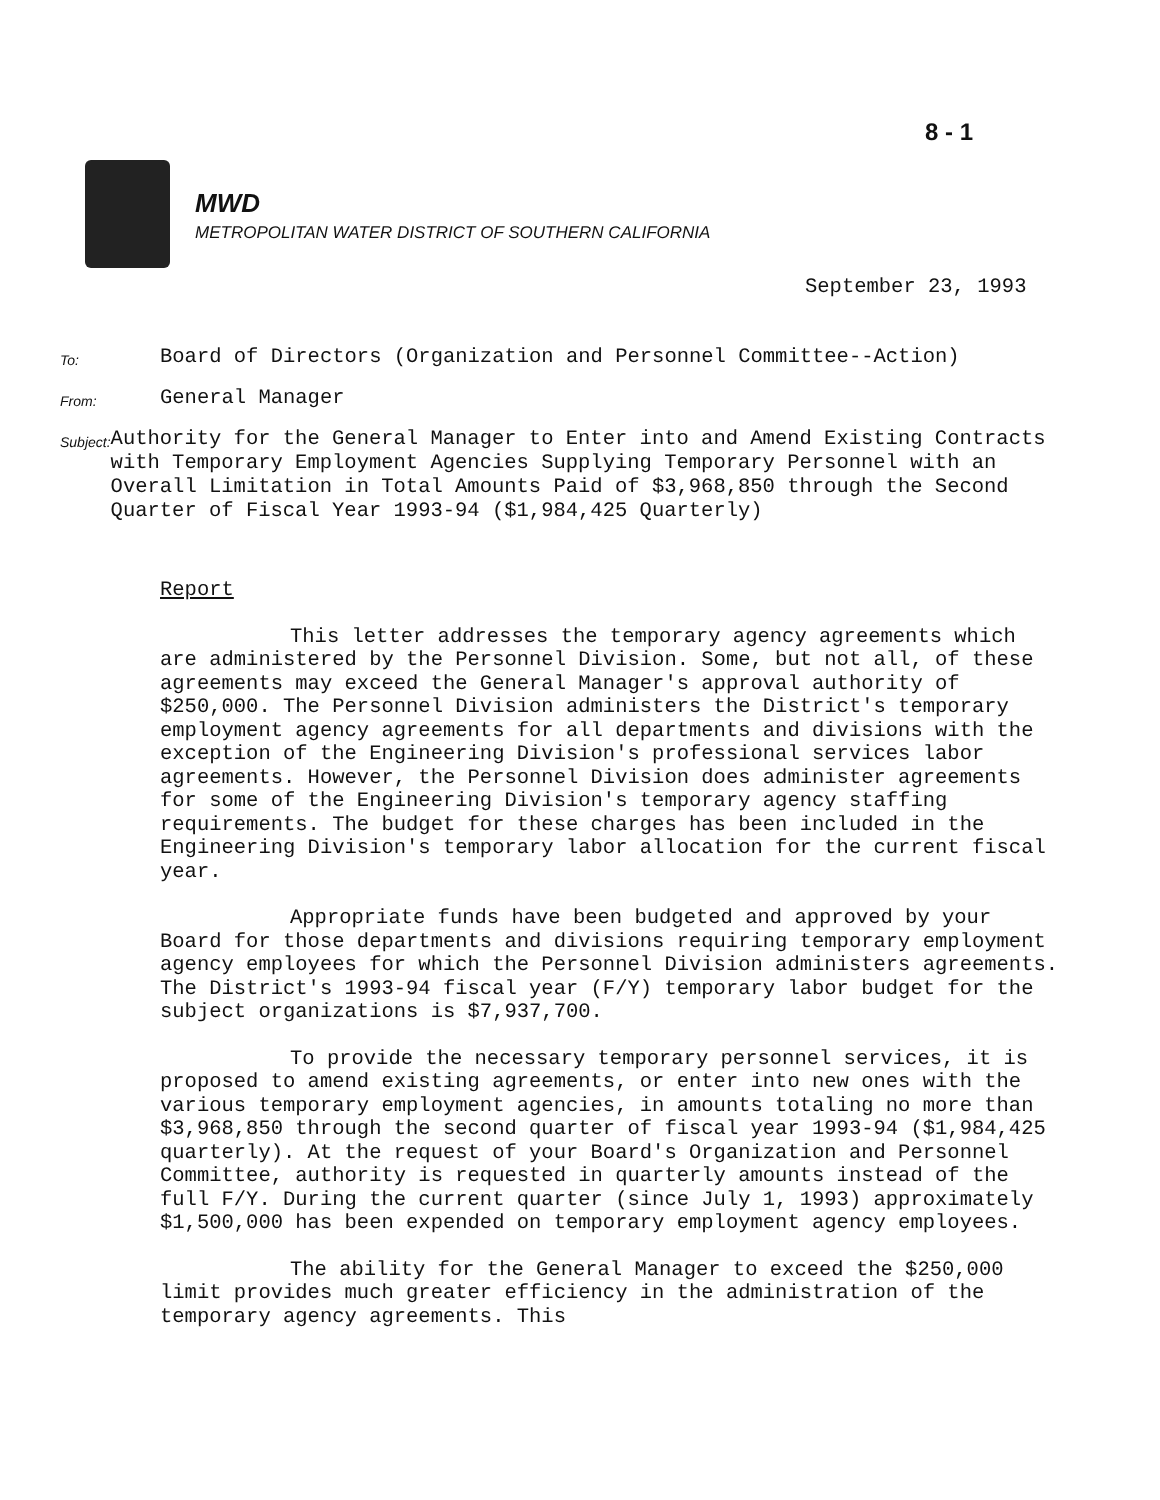8 - 1
MWD
METROPOLITAN WATER DISTRICT OF SOUTHERN CALIFORNIA
September 23, 1993
To:
Board of Directors (Organization and Personnel Committee--Action)
From:
General Manager
Subject:
Authority for the General Manager to Enter into and Amend Existing Contracts with Temporary Employment Agencies Supplying Temporary Personnel with an Overall Limitation in Total Amounts Paid of $3,968,850 through the Second Quarter of Fiscal Year 1993-94 ($1,984,425 Quarterly)
Report
This letter addresses the temporary agency agreements which are administered by the Personnel Division. Some, but not all, of these agreements may exceed the General Manager's approval authority of $250,000. The Personnel Division administers the District's temporary employment agency agreements for all departments and divisions with the exception of the Engineering Division's professional services labor agreements. However, the Personnel Division does administer agreements for some of the Engineering Division's temporary agency staffing requirements. The budget for these charges has been included in the Engineering Division's temporary labor allocation for the current fiscal year.
Appropriate funds have been budgeted and approved by your Board for those departments and divisions requiring temporary employment agency employees for which the Personnel Division administers agreements. The District's 1993-94 fiscal year (F/Y) temporary labor budget for the subject organizations is $7,937,700.
To provide the necessary temporary personnel services, it is proposed to amend existing agreements, or enter into new ones with the various temporary employment agencies, in amounts totaling no more than $3,968,850 through the second quarter of fiscal year 1993-94 ($1,984,425 quarterly). At the request of your Board's Organization and Personnel Committee, authority is requested in quarterly amounts instead of the full F/Y. During the current quarter (since July 1, 1993) approximately $1,500,000 has been expended on temporary employment agency employees.
The ability for the General Manager to exceed the $250,000 limit provides much greater efficiency in the administration of the temporary agency agreements. This